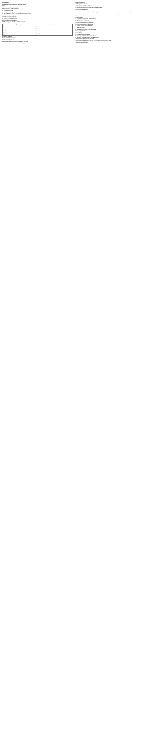Busulfan
Busulfan for Injection, 60mg/10ml
Vial
This text is not legible at this resolution.
PRESCRIBING INFORMATION
1. GENERIC NAME
Busulfan for Injection 60mg/10ml
2. QUALITATIVE AND QUANTITATIVE COMPOSITION
Busulfan for Injection 60mg/10ml
3. DOSAGE FORM AND STRENGTH
4. CLINICAL PARTICULARS
4.1 Therapeutic Indication
4.2 Posology and Method of Administration
| Body weight | Busulfan dose |
| --- | --- |
| <9 kg | 1.0 mg/kg |
| 9 to <16 kg | 1.2 mg/kg |
| 16 to 23 kg | 1.1 mg/kg |
| >23 to 34 kg | 0.95 mg/kg |
| >34 kg | 0.8 mg/kg |
Pediatric Patients
Method of Administration
4.3 Contraindications
4.4 Special Warnings and Precautions for Use
Pediatric Patients
4.5 Drug Interactions
4.6 Use in Special Populations
4.7 Effects on Ability to Drive and Use Machines
4.8 Undesirable Effects
| System organ class | Frequency |
| --- | --- |
| Infections | Very common |
| Blood | Very common |
4.9 Overdose
5. PHARMACOLOGICAL PROPERTIES
5.1 Mechanism of Action
5.2 Pharmacodynamic Properties
5.3 Pharmacokinetic Properties
6. NONCLINICAL PROPERTIES
7. DESCRIPTION
8. PHARMACEUTICAL PARTICULARS
8.1 Incompatibilities
8.2 Shelf-life
8.3 Packaging Information
8.4 Storage and Handling Instructions
9. PATIENT COUNSELLING INFORMATION
10. DETAILS OF MANUFACTURER
11. DETAILS OF PERMISSION OR LICENCE NUMBER WITH DATE
12. DATE OF REVISION